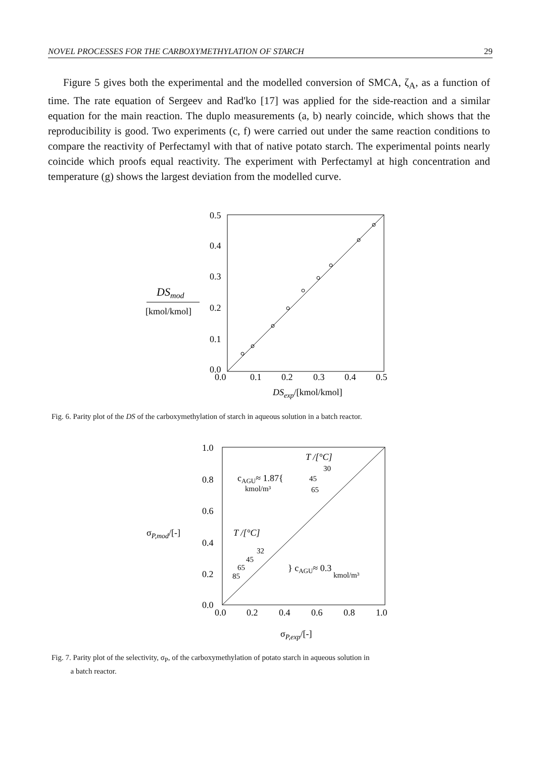NOVEL PROCESSES FOR THE CARBOXYMETHYLATION OF STARCH 29
Figure 5 gives both the experimental and the modelled conversion of SMCA, ζ<sub>A</sub>, as a function of time. The rate equation of Sergeev and Rad'ko [17] was applied for the side-reaction and a similar equation for the main reaction. The duplo measurements (a, b) nearly coincide, which shows that the reproducibility is good. Two experiments (c, f) were carried out under the same reaction conditions to compare the reactivity of Perfectamyl with that of native potato starch. The experimental points nearly coincide which proofs equal reactivity. The experiment with Perfectamyl at high concentration and temperature (g) shows the largest deviation from the modelled curve.
0.5
0.4
0.3
0.2
0.1
0.0
0.0
0.1
0.2
0.3
0.4
0.5
DSmod
[kmol/kmol]
DSexp/[kmol/kmol]
Fig. 6. Parity plot of the DS of the carboxymethylation of starch in aqueous solution in a batch reactor.
1.0
0.8
0.6
0.4
0.2
0.0
0.0
0.2
0.4
0.6
0.8
1.0
T /[°C]
30
45
65
cAGU≈ 1.87{
kmol/m³
T /[°C]
32
45
65
85
} cAGU≈ 0.3
kmol/m³
σP,mod/[-]
σP,exp/[-]
Fig. 7. Parity plot of the selectivity, σ<sub>P</sub>, of the carboxymethylation of potato starch in aqueous solution in
a batch reactor.